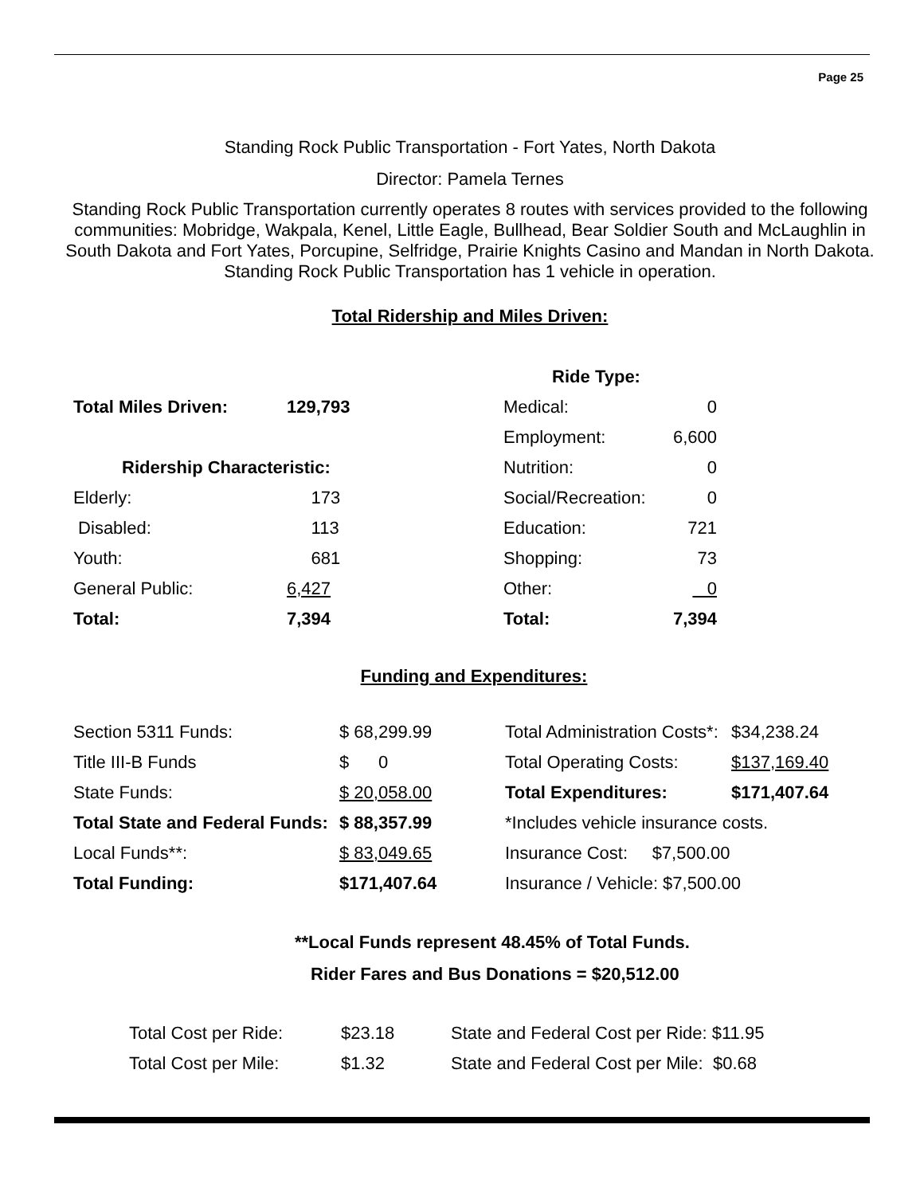Page 25
Standing Rock Public Transportation - Fort Yates, North Dakota
Director: Pamela Ternes
Standing Rock Public Transportation currently operates 8 routes with services provided to the following communities: Mobridge, Wakpala, Kenel, Little Eagle, Bullhead, Bear Soldier South and McLaughlin in South Dakota and Fort Yates, Porcupine, Selfridge, Prairie Knights Casino and Mandan in North Dakota. Standing Rock Public Transportation has 1 vehicle in operation.
Total Ridership and Miles Driven:
| | | Ride Type: | |
| Total Miles Driven: | 129,793 | Medical: | 0 |
| | | Employment: | 6,600 |
| Ridership Characteristic: | | Nutrition: | 0 |
| Elderly: | 173 | Social/Recreation: | 0 |
| Disabled: | 113 | Education: | 721 |
| Youth: | 681 | Shopping: | 73 |
| General Public: | 6,427 | Other: | 0 |
| Total: | 7,394 | Total: | 7,394 |
Funding and Expenditures:
| Section 5311 Funds: | $ 68,299.99 | Total Administration Costs*: | $34,238.24 |
| Title III-B Funds | $ 0 | Total Operating Costs: | $137,169.40 |
| State Funds: | $ 20,058.00 | Total Expenditures: | $171,407.64 |
| Total State and Federal Funds: | $ 88,357.99 | *Includes vehicle insurance costs. | |
| Local Funds**: | $ 83,049.65 | Insurance Cost: $7,500.00 | |
| Total Funding: | $171,407.64 | Insurance / Vehicle: $7,500.00 | |
**Local Funds represent 48.45% of Total Funds.
Rider Fares and Bus Donations = $20,512.00
| Total Cost per Ride: | $23.18 | State and Federal Cost per Ride: $11.95 |
| Total Cost per Mile: | $1.32 | State and Federal Cost per Mile: $0.68 |